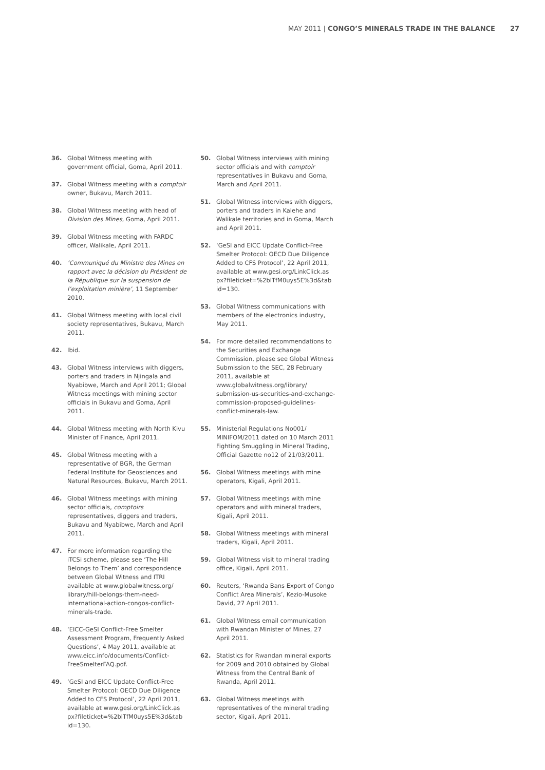MAY 2011 | CONGO’S MINERALS TRADE IN THE BALANCE 27
36. Global Witness meeting with government official, Goma, April 2011.
37. Global Witness meeting with a comptoir owner, Bukavu, March 2011.
38. Global Witness meeting with head of Division des Mines, Goma, April 2011.
39. Global Witness meeting with FARDC officer, Walikale, April 2011.
40. ‘Communiqué du Ministre des Mines en rapport avec la décision du Président de la République sur la suspension de l’exploitation minière’, 11 September 2010.
41. Global Witness meeting with local civil society representatives, Bukavu, March 2011.
42. Ibid.
43. Global Witness interviews with diggers, porters and traders in Njingala and Nyabibwe, March and April 2011; Global Witness meetings with mining sector officials in Bukavu and Goma, April 2011.
44. Global Witness meeting with North Kivu Minister of Finance, April 2011.
45. Global Witness meeting with a representative of BGR, the German Federal Institute for Geosciences and Natural Resources, Bukavu, March 2011.
46. Global Witness meetings with mining sector officials, comptoirs representatives, diggers and traders, Bukavu and Nyabibwe, March and April 2011.
47. For more information regarding the iTCSi scheme, please see ‘The Hill Belongs to Them’ and correspondence between Global Witness and ITRI available at www.globalwitness.org/ library/hill-belongs-them-need-international-action-congos-conflict-minerals-trade.
48. ‘EICC-GeSI Conflict-Free Smelter Assessment Program, Frequently Asked Questions’, 4 May 2011, available at www.eicc.info/documents/Conflict-FreeSmelterFAQ.pdf.
49. ‘GeSI and EICC Update Conflict-Free Smelter Protocol: OECD Due Diligence Added to CFS Protocol’, 22 April 2011, available at www.gesi.org/LinkClick.as px?fileticket=%2blTfM0uys5E%3d&tab id=130.
50. Global Witness interviews with mining sector officials and with comptoir representatives in Bukavu and Goma, March and April 2011.
51. Global Witness interviews with diggers, porters and traders in Kalehe and Walikale territories and in Goma, March and April 2011.
52. ‘GeSI and EICC Update Conflict-Free Smelter Protocol: OECD Due Diligence Added to CFS Protocol’, 22 April 2011, available at www.gesi.org/LinkClick.as px?fileticket=%2blTfM0uys5E%3d&tab id=130.
53. Global Witness communications with members of the electronics industry, May 2011.
54. For more detailed recommendations to the Securities and Exchange Commission, please see Global Witness Submission to the SEC, 28 February 2011, available at www.globalwitness.org/library/ submission-us-securities-and-exchange-commission-proposed-guidelines-conflict-minerals-law.
55. Ministerial Regulations No001/ MINIFOM/2011 dated on 10 March 2011 Fighting Smuggling in Mineral Trading, Official Gazette no12 of 21/03/2011.
56. Global Witness meetings with mine operators, Kigali, April 2011.
57. Global Witness meetings with mine operators and with mineral traders, Kigali, April 2011.
58. Global Witness meetings with mineral traders, Kigali, April 2011.
59. Global Witness visit to mineral trading office, Kigali, April 2011.
60. Reuters, ‘Rwanda Bans Export of Congo Conflict Area Minerals’, Kezio-Musoke David, 27 April 2011.
61. Global Witness email communication with Rwandan Minister of Mines, 27 April 2011.
62. Statistics for Rwandan mineral exports for 2009 and 2010 obtained by Global Witness from the Central Bank of Rwanda, April 2011.
63. Global Witness meetings with representatives of the mineral trading sector, Kigali, April 2011.